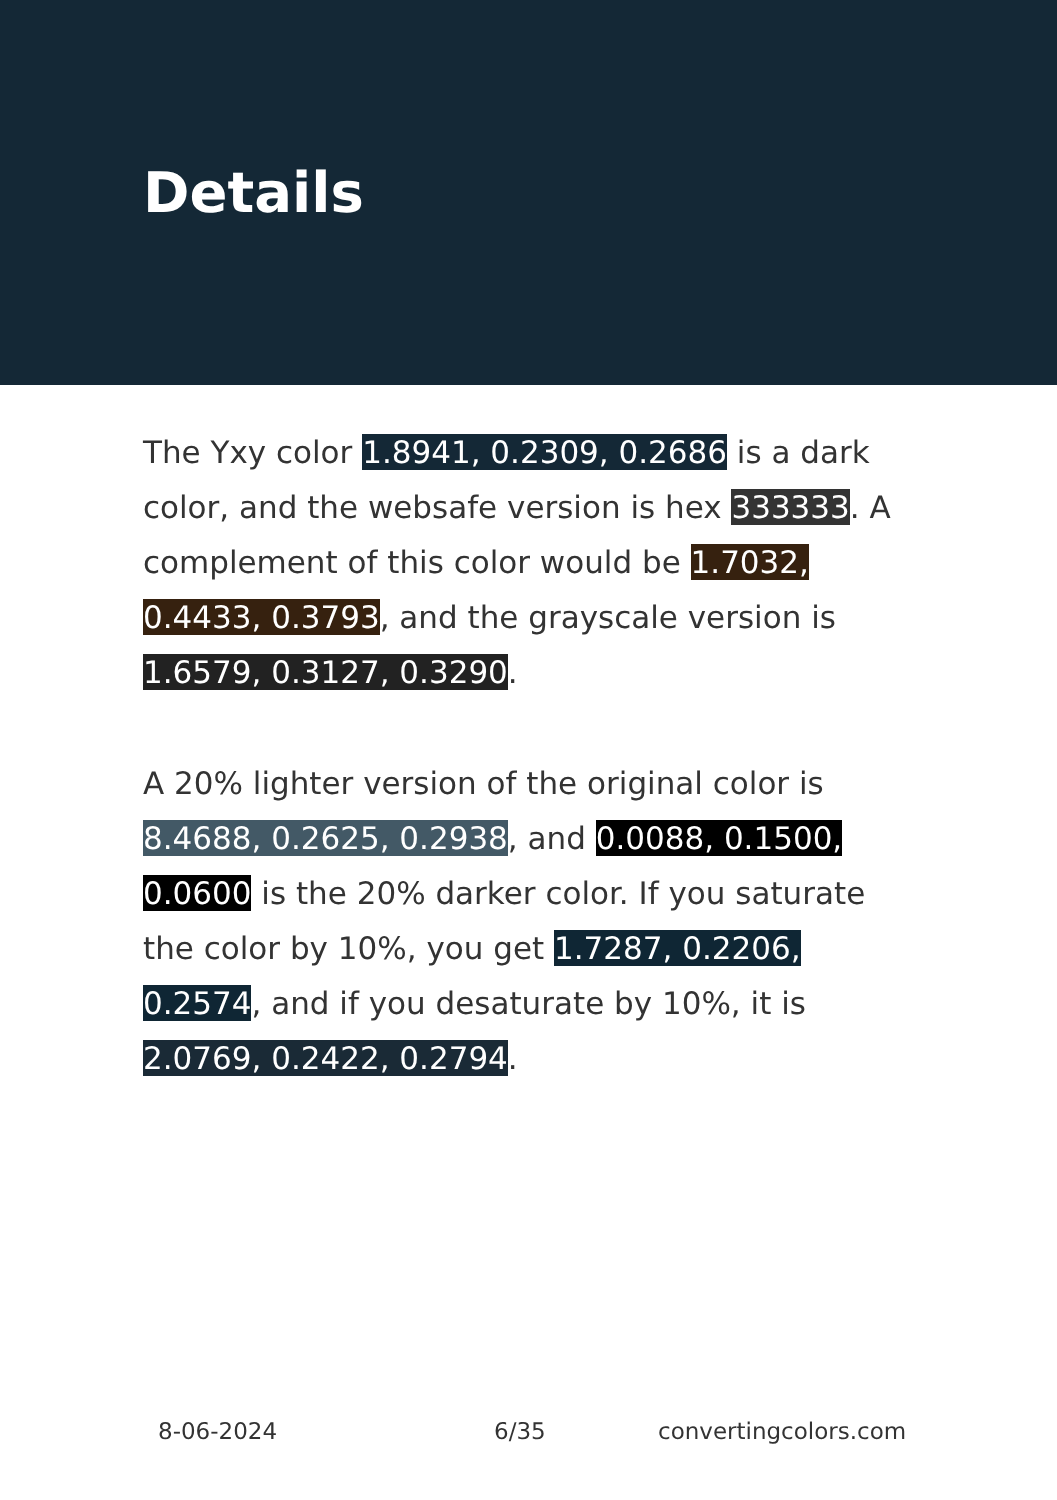Details
The Yxy color 1.8941, 0.2309, 0.2686 is a dark color, and the websafe version is hex 333333. A complement of this color would be 1.7032, 0.4433, 0.3793, and the grayscale version is 1.6579, 0.3127, 0.3290.
A 20% lighter version of the original color is 8.4688, 0.2625, 0.2938, and 0.0088, 0.1500, 0.0600 is the 20% darker color. If you saturate the color by 10%, you get 1.7287, 0.2206, 0.2574, and if you desaturate by 10%, it is 2.0769, 0.2422, 0.2794.
8-06-2024 6/35 convertingcolors.com